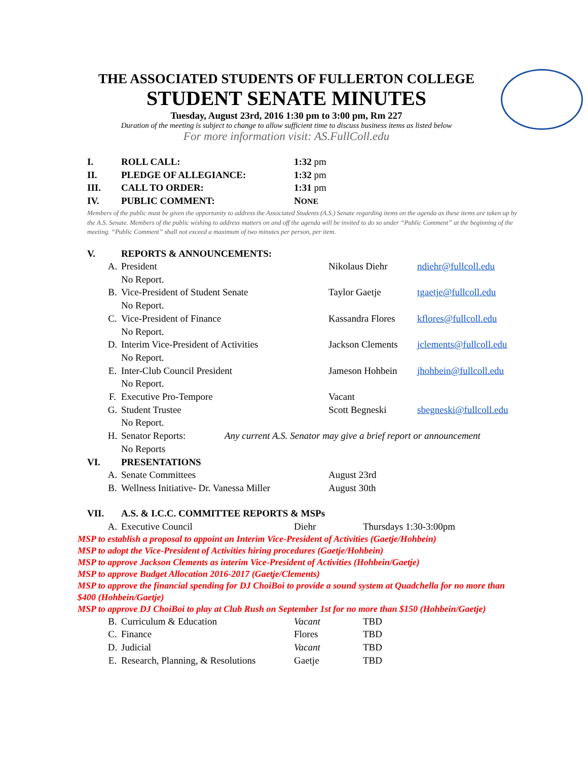THE ASSOCIATED STUDENTS OF FULLERTON COLLEGE
STUDENT SENATE MINUTES
Tuesday, August 23rd, 2016 1:30 pm to 3:00 pm, Rm 227
Duration of the meeting is subject to change to allow sufficient time to discuss business items as listed below
For more information visit: AS.FullColl.edu
I. ROLL CALL: 1:32 pm
II. PLEDGE OF ALLEGIANCE: 1:32 pm
III. CALL TO ORDER: 1:31 pm
IV. PUBLIC COMMENT: NONE
Members of the public must be given the opportunity to address the Associated Students (A.S.) Senate regarding items on the agenda as these items are taken up by the A.S. Senate. Members of the public wishing to address matters on and off the agenda will be invited to do so under “Public Comment” at the beginning of the meeting. “Public Comment” shall not exceed a maximum of two minutes per person, per item.
V. REPORTS & ANNOUNCEMENTS:
A. President Nikolaus Diehr ndiehr@fullcoll.edu
No Report.
B. Vice-President of Student Senate Taylor Gaetje tgaetje@fullcoll.edu
No Report.
C. Vice-President of Finance Kassandra Flores kflores@fullcoll.edu
No Report.
D. Interim Vice-President of Activities Jackson Clements jclements@fullcoll.edu
No Report.
E. Inter-Club Council President Jameson Hohbein jhohbein@fullcoll.edu
No Report.
F. Executive Pro-Tempore Vacant
G. Student Trustee Scott Begneski sbegneski@fullcoll.edu
No Report.
H. Senator Reports: Any current A.S. Senator may give a brief report or announcement
No Reports
VI. PRESENTATIONS
A. Senate Committees August 23rd
B. Wellness Initiative- Dr. Vanessa Miller August 30th
VII. A.S. & I.C.C. COMMITTEE REPORTS & MSPs
A. Executive Council Diehr Thursdays 1:30-3:00pm
MSP to establish a proposal to appoint an Interim Vice-President of Activities (Gaetje/Hohbein)
MSP to adopt the Vice-President of Activities hiring procedures (Gaetje/Hohbein)
MSP to approve Jackson Clements as interim Vice-President of Activities (Hohbein/Gaetje)
MSP to approve Budget Allocation 2016-2017 (Gaetje/Clements)
MSP to approve the financial spending for DJ ChoiBoi to provide a sound system at Quadchella for no more than $400 (Hohbein/Gaetje)
MSP to approve DJ ChoiBoi to play at Club Rush on September 1st for no more than $150 (Hohbein/Gaetje)
B. Curriculum & Education Vacant TBD
C. Finance Flores TBD
D. Judicial Vacant TBD
E. Research, Planning, & Resolutions Gaetje TBD